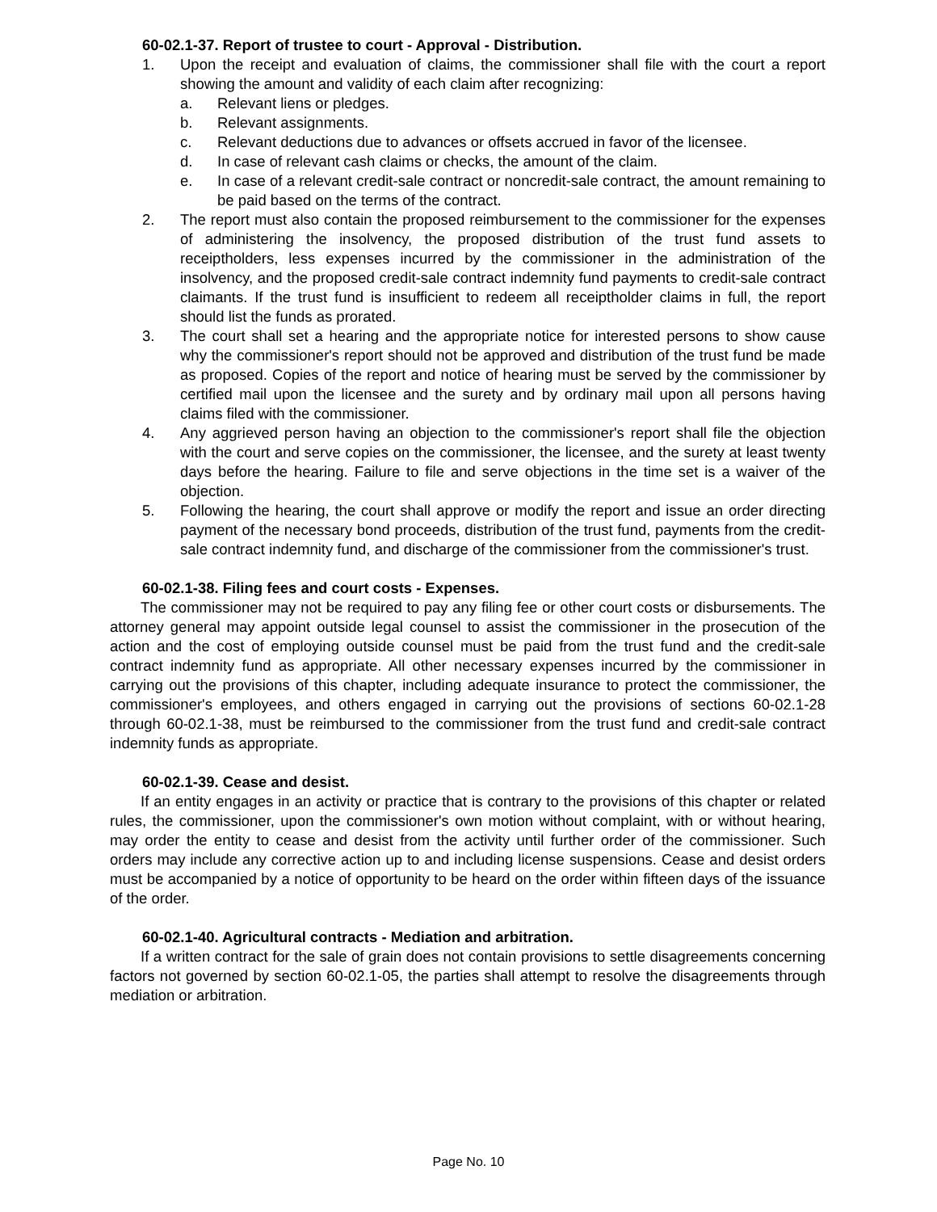60-02.1-37. Report of trustee to court - Approval - Distribution.
1. Upon the receipt and evaluation of claims, the commissioner shall file with the court a report showing the amount and validity of each claim after recognizing:
a. Relevant liens or pledges.
b. Relevant assignments.
c. Relevant deductions due to advances or offsets accrued in favor of the licensee.
d. In case of relevant cash claims or checks, the amount of the claim.
e. In case of a relevant credit-sale contract or noncredit-sale contract, the amount remaining to be paid based on the terms of the contract.
2. The report must also contain the proposed reimbursement to the commissioner for the expenses of administering the insolvency, the proposed distribution of the trust fund assets to receiptholders, less expenses incurred by the commissioner in the administration of the insolvency, and the proposed credit-sale contract indemnity fund payments to credit-sale contract claimants. If the trust fund is insufficient to redeem all receiptholder claims in full, the report should list the funds as prorated.
3. The court shall set a hearing and the appropriate notice for interested persons to show cause why the commissioner's report should not be approved and distribution of the trust fund be made as proposed. Copies of the report and notice of hearing must be served by the commissioner by certified mail upon the licensee and the surety and by ordinary mail upon all persons having claims filed with the commissioner.
4. Any aggrieved person having an objection to the commissioner's report shall file the objection with the court and serve copies on the commissioner, the licensee, and the surety at least twenty days before the hearing. Failure to file and serve objections in the time set is a waiver of the objection.
5. Following the hearing, the court shall approve or modify the report and issue an order directing payment of the necessary bond proceeds, distribution of the trust fund, payments from the credit-sale contract indemnity fund, and discharge of the commissioner from the commissioner's trust.
60-02.1-38. Filing fees and court costs - Expenses.
The commissioner may not be required to pay any filing fee or other court costs or disbursements. The attorney general may appoint outside legal counsel to assist the commissioner in the prosecution of the action and the cost of employing outside counsel must be paid from the trust fund and the credit-sale contract indemnity fund as appropriate. All other necessary expenses incurred by the commissioner in carrying out the provisions of this chapter, including adequate insurance to protect the commissioner, the commissioner's employees, and others engaged in carrying out the provisions of sections 60-02.1-28 through 60-02.1-38, must be reimbursed to the commissioner from the trust fund and credit-sale contract indemnity funds as appropriate.
60-02.1-39. Cease and desist.
If an entity engages in an activity or practice that is contrary to the provisions of this chapter or related rules, the commissioner, upon the commissioner's own motion without complaint, with or without hearing, may order the entity to cease and desist from the activity until further order of the commissioner. Such orders may include any corrective action up to and including license suspensions. Cease and desist orders must be accompanied by a notice of opportunity to be heard on the order within fifteen days of the issuance of the order.
60-02.1-40. Agricultural contracts - Mediation and arbitration.
If a written contract for the sale of grain does not contain provisions to settle disagreements concerning factors not governed by section 60-02.1-05, the parties shall attempt to resolve the disagreements through mediation or arbitration.
Page No. 10